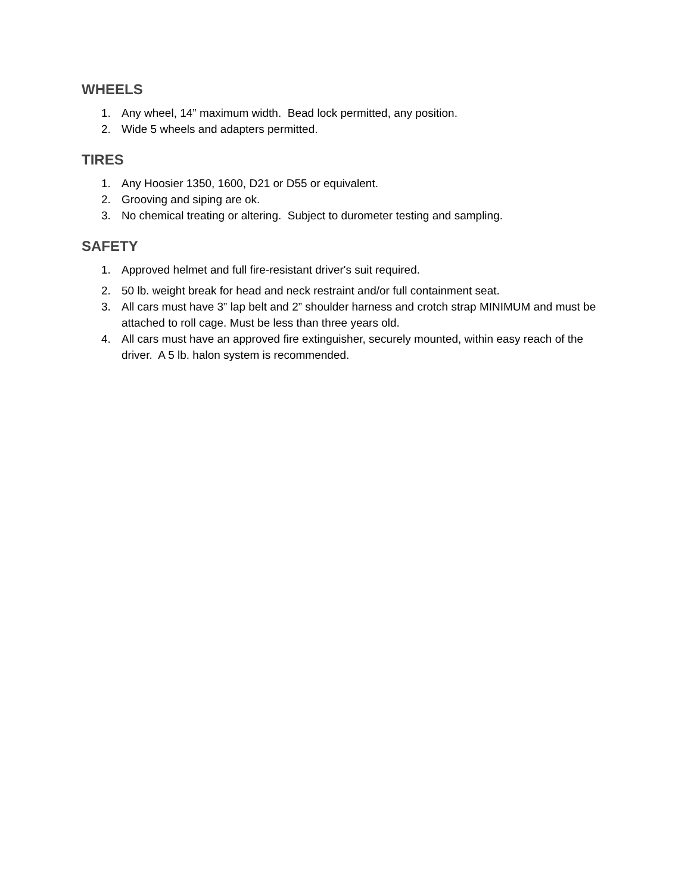WHEELS
1. Any wheel, 14” maximum width. Bead lock permitted, any position.
2. Wide 5 wheels and adapters permitted.
TIRES
1. Any Hoosier 1350, 1600, D21 or D55 or equivalent.
2. Grooving and siping are ok.
3. No chemical treating or altering. Subject to durometer testing and sampling.
SAFETY
1. Approved helmet and full fire-resistant driver's suit required.
2. 50 lb. weight break for head and neck restraint and/or full containment seat.
3. All cars must have 3” lap belt and 2” shoulder harness and crotch strap MINIMUM and must be attached to roll cage. Must be less than three years old.
4. All cars must have an approved fire extinguisher, securely mounted, within easy reach of the driver. A 5 lb. halon system is recommended.